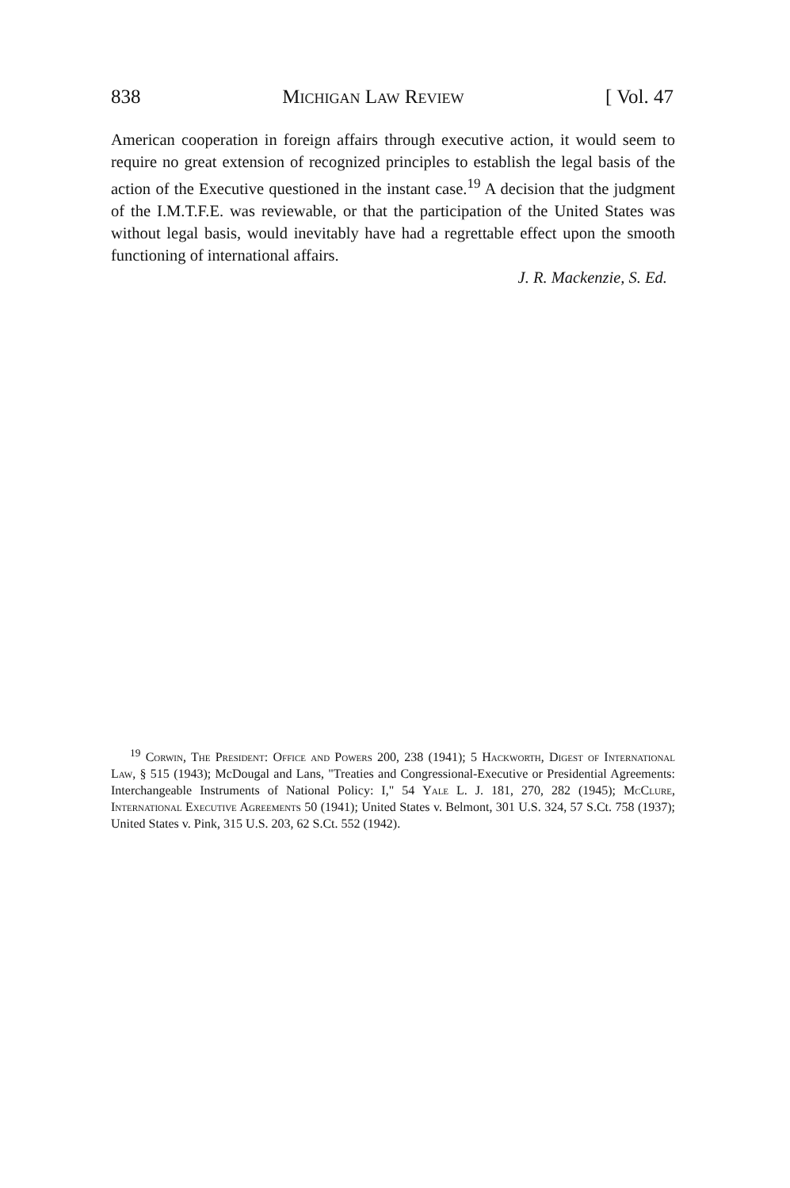838 Michigan Law Review [ Vol. 47
American cooperation in foreign affairs through executive action, it would seem to require no great extension of recognized principles to establish the legal basis of the action of the Executive questioned in the instant case.<sup>19</sup> A decision that the judgment of the I.M.T.F.E. was reviewable, or that the participation of the United States was without legal basis, would inevitably have had a regrettable effect upon the smooth functioning of international affairs.
J. R. Mackenzie, S. Ed.
<sup>19</sup> Corwin, The President: Office and Powers 200, 238 (1941); 5 Hackworth, Digest of International Law, § 515 (1943); McDougal and Lans, "Treaties and Congressional-Executive or Presidential Agreements: Interchangeable Instruments of National Policy: I," 54 Yale L. J. 181, 270, 282 (1945); McClure, International Executive Agreements 50 (1941); United States v. Belmont, 301 U.S. 324, 57 S.Ct. 758 (1937); United States v. Pink, 315 U.S. 203, 62 S.Ct. 552 (1942).